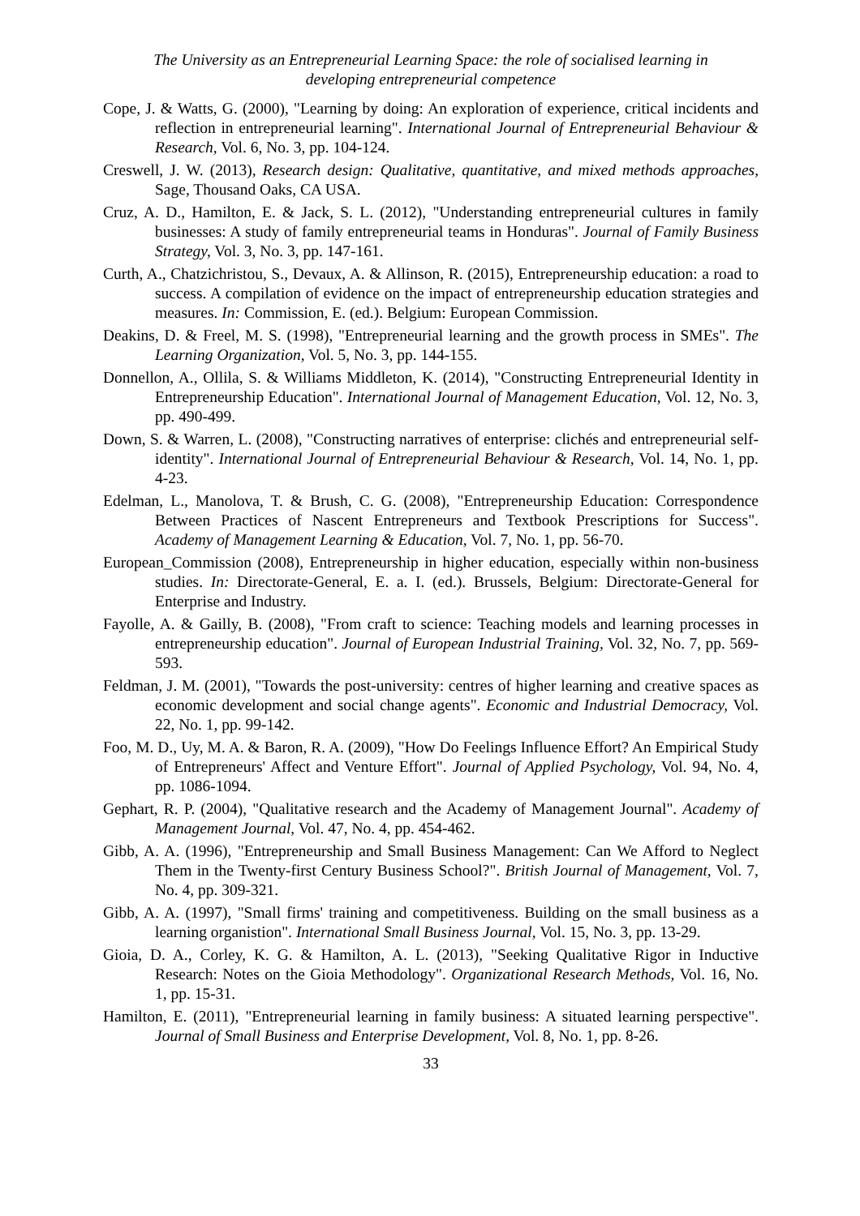The University as an Entrepreneurial Learning Space: the role of socialised learning in
developing entrepreneurial competence
Cope, J. & Watts, G. (2000), "Learning by doing: An exploration of experience, critical incidents and reflection in entrepreneurial learning". International Journal of Entrepreneurial Behaviour & Research, Vol. 6, No. 3, pp. 104-124.
Creswell, J. W. (2013), Research design: Qualitative, quantitative, and mixed methods approaches, Sage, Thousand Oaks, CA USA.
Cruz, A. D., Hamilton, E. & Jack, S. L. (2012), "Understanding entrepreneurial cultures in family businesses: A study of family entrepreneurial teams in Honduras". Journal of Family Business Strategy, Vol. 3, No. 3, pp. 147-161.
Curth, A., Chatzichristou, S., Devaux, A. & Allinson, R. (2015), Entrepreneurship education: a road to success. A compilation of evidence on the impact of entrepreneurship education strategies and measures. In: Commission, E. (ed.). Belgium: European Commission.
Deakins, D. & Freel, M. S. (1998), "Entrepreneurial learning and the growth process in SMEs". The Learning Organization, Vol. 5, No. 3, pp. 144-155.
Donnellon, A., Ollila, S. & Williams Middleton, K. (2014), "Constructing Entrepreneurial Identity in Entrepreneurship Education". International Journal of Management Education, Vol. 12, No. 3, pp. 490-499.
Down, S. & Warren, L. (2008), "Constructing narratives of enterprise: clichés and entrepreneurial self-identity". International Journal of Entrepreneurial Behaviour & Research, Vol. 14, No. 1, pp. 4-23.
Edelman, L., Manolova, T. & Brush, C. G. (2008), "Entrepreneurship Education: Correspondence Between Practices of Nascent Entrepreneurs and Textbook Prescriptions for Success". Academy of Management Learning & Education, Vol. 7, No. 1, pp. 56-70.
European_Commission (2008), Entrepreneurship in higher education, especially within non-business studies. In: Directorate-General, E. a. I. (ed.). Brussels, Belgium: Directorate-General for Enterprise and Industry.
Fayolle, A. & Gailly, B. (2008), "From craft to science: Teaching models and learning processes in entrepreneurship education". Journal of European Industrial Training, Vol. 32, No. 7, pp. 569-593.
Feldman, J. M. (2001), "Towards the post-university: centres of higher learning and creative spaces as economic development and social change agents". Economic and Industrial Democracy, Vol. 22, No. 1, pp. 99-142.
Foo, M. D., Uy, M. A. & Baron, R. A. (2009), "How Do Feelings Influence Effort? An Empirical Study of Entrepreneurs' Affect and Venture Effort". Journal of Applied Psychology, Vol. 94, No. 4, pp. 1086-1094.
Gephart, R. P. (2004), "Qualitative research and the Academy of Management Journal". Academy of Management Journal, Vol. 47, No. 4, pp. 454-462.
Gibb, A. A. (1996), "Entrepreneurship and Small Business Management: Can We Afford to Neglect Them in the Twenty-first Century Business School?". British Journal of Management, Vol. 7, No. 4, pp. 309-321.
Gibb, A. A. (1997), "Small firms' training and competitiveness. Building on the small business as a learning organistion". International Small Business Journal, Vol. 15, No. 3, pp. 13-29.
Gioia, D. A., Corley, K. G. & Hamilton, A. L. (2013), "Seeking Qualitative Rigor in Inductive Research: Notes on the Gioia Methodology". Organizational Research Methods, Vol. 16, No. 1, pp. 15-31.
Hamilton, E. (2011), "Entrepreneurial learning in family business: A situated learning perspective". Journal of Small Business and Enterprise Development, Vol. 8, No. 1, pp. 8-26.
33